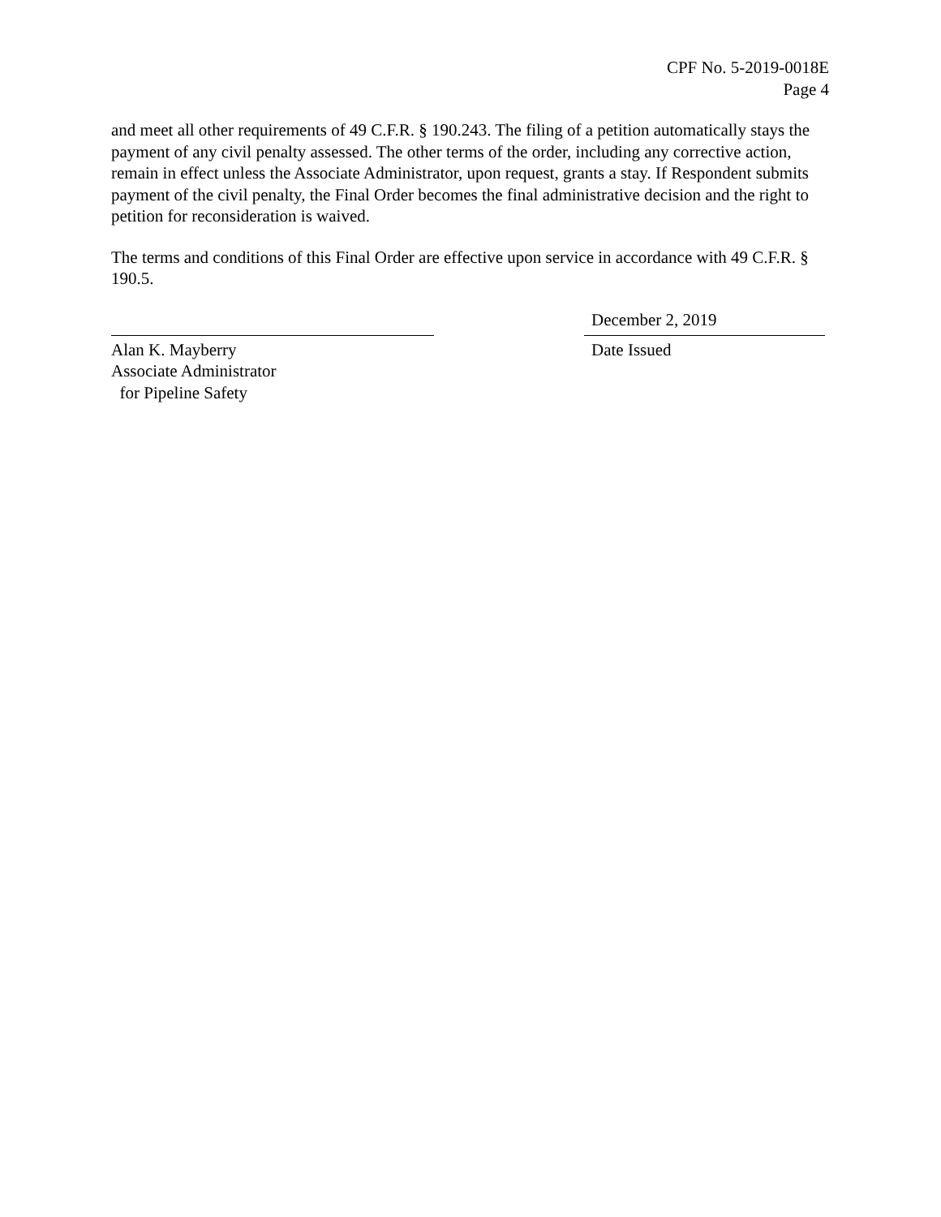CPF No. 5-2019-0018E
Page 4
and meet all other requirements of 49 C.F.R. § 190.243. The filing of a petition automatically stays the payment of any civil penalty assessed. The other terms of the order, including any corrective action, remain in effect unless the Associate Administrator, upon request, grants a stay. If Respondent submits payment of the civil penalty, the Final Order becomes the final administrative decision and the right to petition for reconsideration is waived.
The terms and conditions of this Final Order are effective upon service in accordance with 49 C.F.R. § 190.5.
Alan K. Mayberry
Associate Administrator
for Pipeline Safety
December 2, 2019
Date Issued